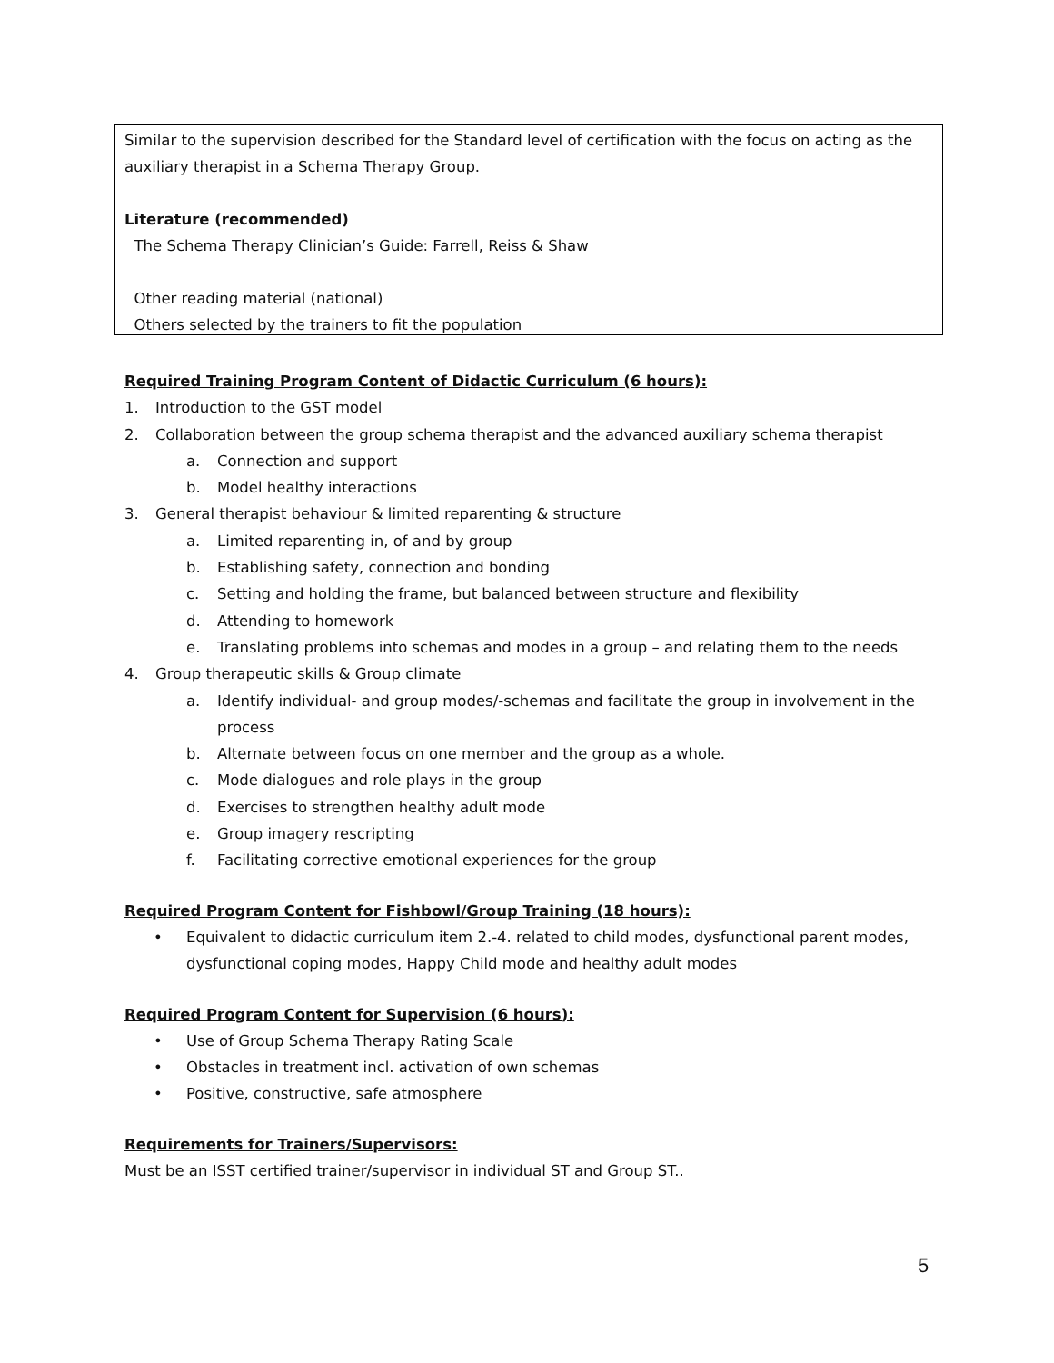Similar to the supervision described for the Standard level of certification with the focus on acting as the auxiliary therapist in a Schema Therapy Group.
Literature (recommended)
The Schema Therapy Clinician’s Guide: Farrell, Reiss & Shaw
Other reading material (national)
Others selected by the trainers to fit the population
Required Training Program Content of Didactic Curriculum (6 hours):
1. Introduction to the GST model
2. Collaboration between the group schema therapist and the advanced auxiliary schema therapist
a. Connection and support
b. Model healthy interactions
3. General therapist behaviour & limited reparenting & structure
a. Limited reparenting in, of and by group
b. Establishing safety, connection and bonding
c. Setting and holding the frame, but balanced between structure and flexibility
d. Attending to homework
e. Translating problems into schemas and modes in a group – and relating them to the needs
4. Group therapeutic skills & Group climate
a. Identify individual- and group modes/-schemas and facilitate the group in involvement in the process
b. Alternate between focus on one member and the group as a whole.
c. Mode dialogues and role plays in the group
d. Exercises to strengthen healthy adult mode
e. Group imagery rescripting
f. Facilitating corrective emotional experiences for the group
Required Program Content for Fishbowl/Group Training (18 hours):
• Equivalent to didactic curriculum item 2.-4. related to child modes, dysfunctional parent modes, dysfunctional coping modes, Happy Child mode and healthy adult modes
Required Program Content for Supervision (6 hours):
• Use of Group Schema Therapy Rating Scale
• Obstacles in treatment incl. activation of own schemas
• Positive, constructive, safe atmosphere
Requirements for Trainers/Supervisors:
Must be an ISST certified trainer/supervisor in individual ST and Group ST..
5